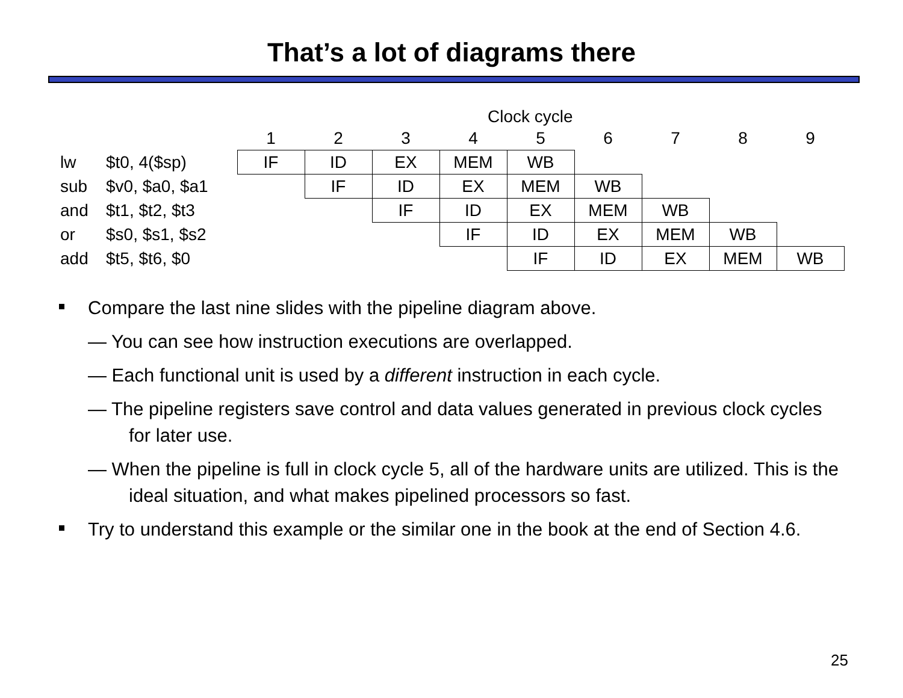That’s a lot of diagrams there
Clock cycle
| | | 1 | 2 | 3 | 4 | 5 | 6 | 7 | 8 | 9 |
| lw | $t0, 4($sp) | IF | ID | EX | MEM | WB | | | | |
| sub | $v0, $a0, $a1 | | IF | ID | EX | MEM | WB | | | |
| and | $t1, $t2, $t3 | | | IF | ID | EX | MEM | WB | | |
| or | $s0, $s1, $s2 | | | | IF | ID | EX | MEM | WB | |
| add | $t5, $t6, $0 | | | | | IF | ID | EX | MEM | WB |
Compare the last nine slides with the pipeline diagram above.
— You can see how instruction executions are overlapped.
— Each functional unit is used by a different instruction in each cycle.
— The pipeline registers save control and data values generated in previous clock cycles for later use.
— When the pipeline is full in clock cycle 5, all of the hardware units are utilized. This is the ideal situation, and what makes pipelined processors so fast.
Try to understand this example or the similar one in the book at the end of Section 4.6.
25